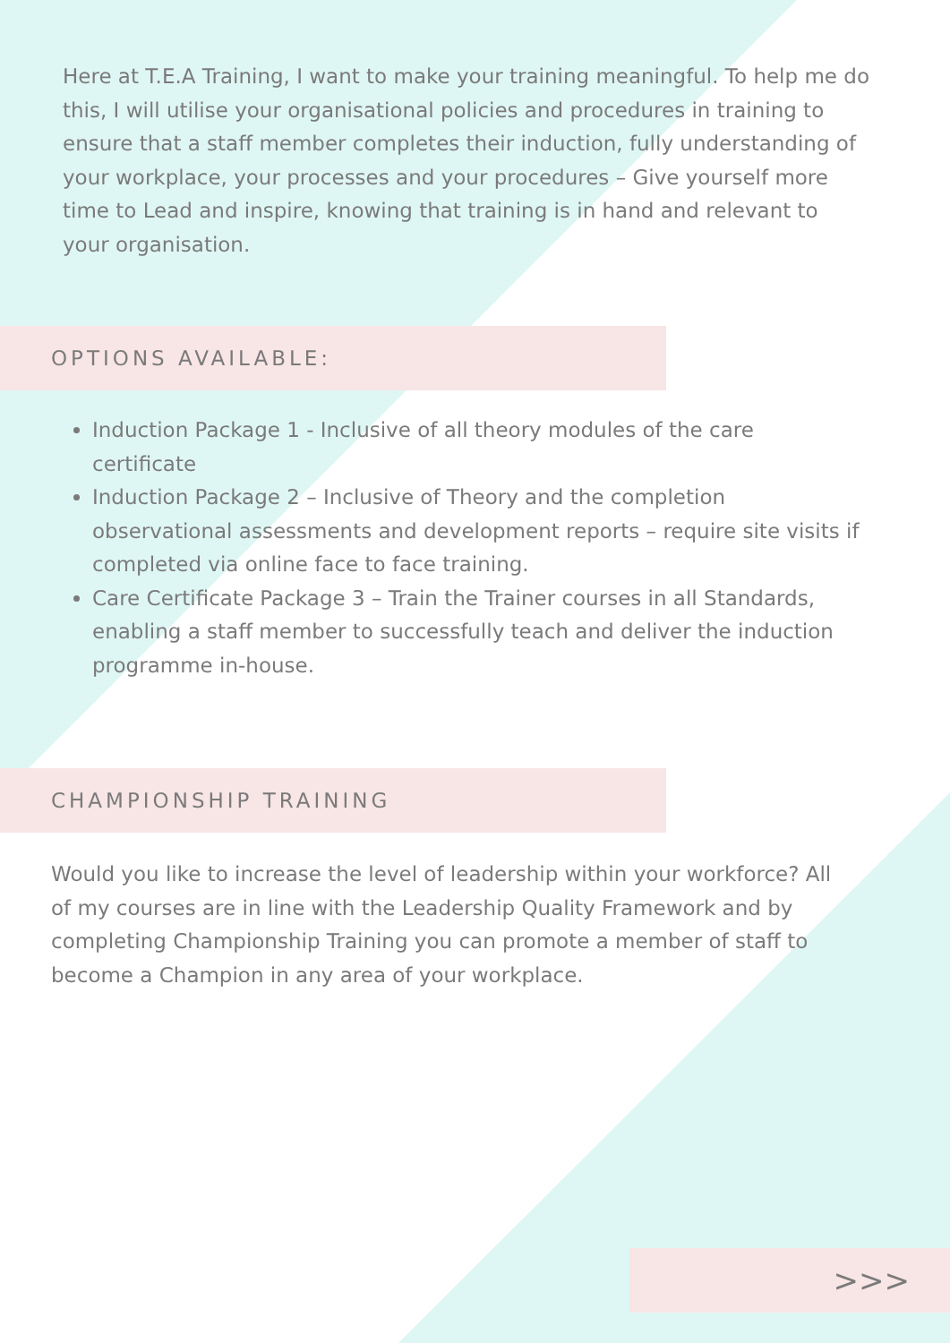Here at T.E.A Training, I want to make your training meaningful. To help me do this, I will utilise your organisational policies and procedures in training to ensure that a staff member completes their induction, fully understanding of your workplace, your processes and your procedures – Give yourself more time to Lead and inspire, knowing that training is in hand and relevant to your organisation.
OPTIONS AVAILABLE:
Induction Package 1 - Inclusive of all theory modules of the care certificate
Induction Package 2 – Inclusive of Theory and the completion observational assessments and development reports – require site visits if completed via online face to face training.
Care Certificate Package 3 – Train the Trainer courses in all Standards, enabling a staff member to successfully teach and deliver the induction programme in-house.
CHAMPIONSHIP TRAINING
Would you like to increase the level of leadership within your workforce? All of my courses are in line with the Leadership Quality Framework and by completing Championship Training you can promote a member of staff to become a Champion in any area of your workplace.
>>>